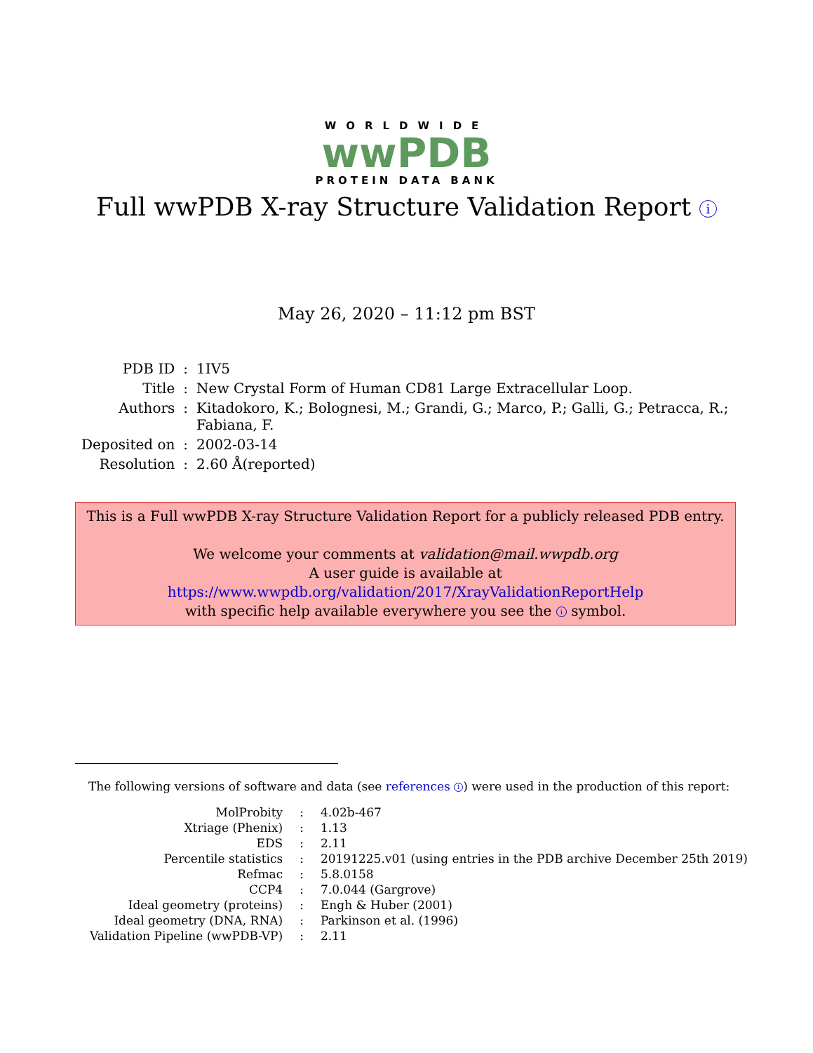WORLDWIDE
wwPDB
PROTEIN DATA BANK
Full wwPDB X-ray Structure Validation Report i
May 26, 2020 – 11:12 pm BST
| PDB ID | : | 1IV5 |
| Title | : | New Crystal Form of Human CD81 Large Extracellular Loop. |
| Authors | : | Kitadokoro, K.; Bolognesi, M.; Grandi, G.; Marco, P.; Galli, G.; Petracca, R.; Fabiana, F. |
| Deposited on | : | 2002-03-14 |
| Resolution | : | 2.60 Å(reported) |
This is a Full wwPDB X-ray Structure Validation Report for a publicly released PDB entry.
We welcome your comments at validation@mail.wwpdb.org
A user guide is available at
https://www.wwpdb.org/validation/2017/XrayValidationReportHelp
with specific help available everywhere you see the i symbol.
The following versions of software and data (see references 1) were used in the production of this report:
| MolProbity | : | 4.02b-467 |
| Xtriage (Phenix) | : | 1.13 |
| EDS | : | 2.11 |
| Percentile statistics | : | 20191225.v01 (using entries in the PDB archive December 25th 2019) |
| Refmac | : | 5.8.0158 |
| CCP4 | : | 7.0.044 (Gargrove) |
| Ideal geometry (proteins) | : | Engh & Huber (2001) |
| Ideal geometry (DNA, RNA) | : | Parkinson et al. (1996) |
| Validation Pipeline (wwPDB-VP) | : | 2.11 |